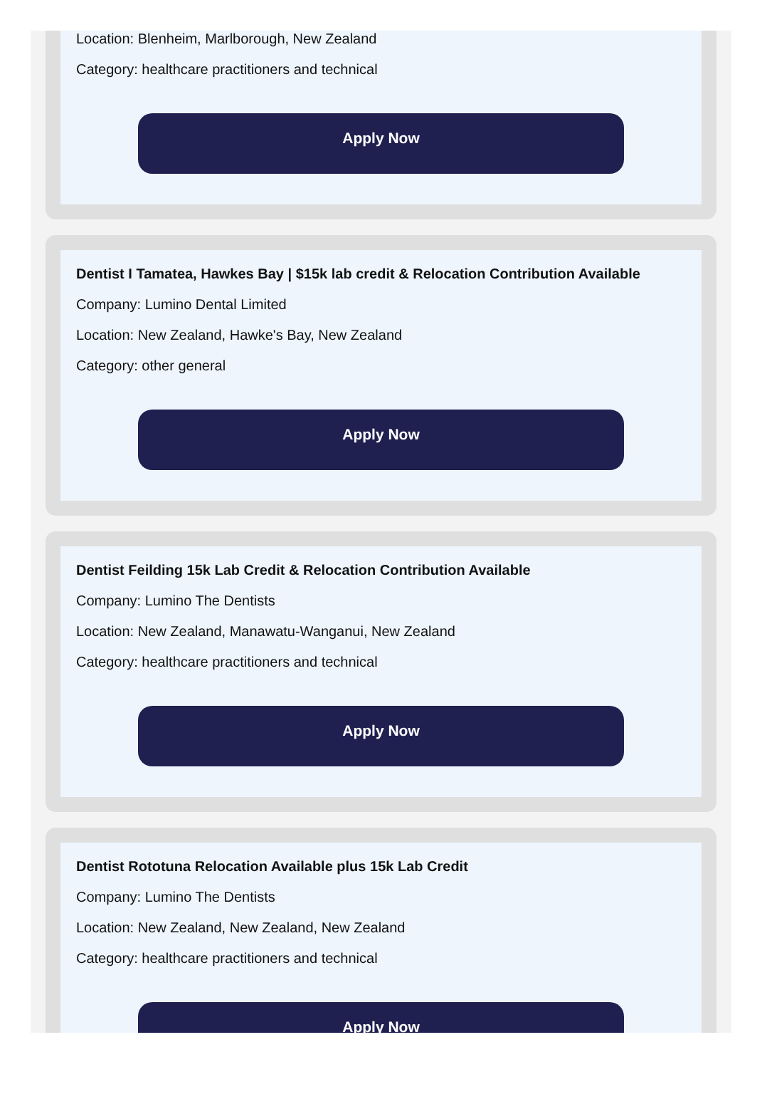Location: Blenheim, Marlborough, New Zealand
Category: healthcare practitioners and technical
Apply Now
Dentist I Tamatea, Hawkes Bay | $15k lab credit & Relocation Contribution Available
Company: Lumino Dental Limited
Location: New Zealand, Hawke's Bay, New Zealand
Category: other general
Apply Now
Dentist Feilding 15k Lab Credit & Relocation Contribution Available
Company: Lumino The Dentists
Location: New Zealand, Manawatu-Wanganui, New Zealand
Category: healthcare practitioners and technical
Apply Now
Dentist Rototuna Relocation Available plus 15k Lab Credit
Company: Lumino The Dentists
Location: New Zealand, New Zealand, New Zealand
Category: healthcare practitioners and technical
Apply Now